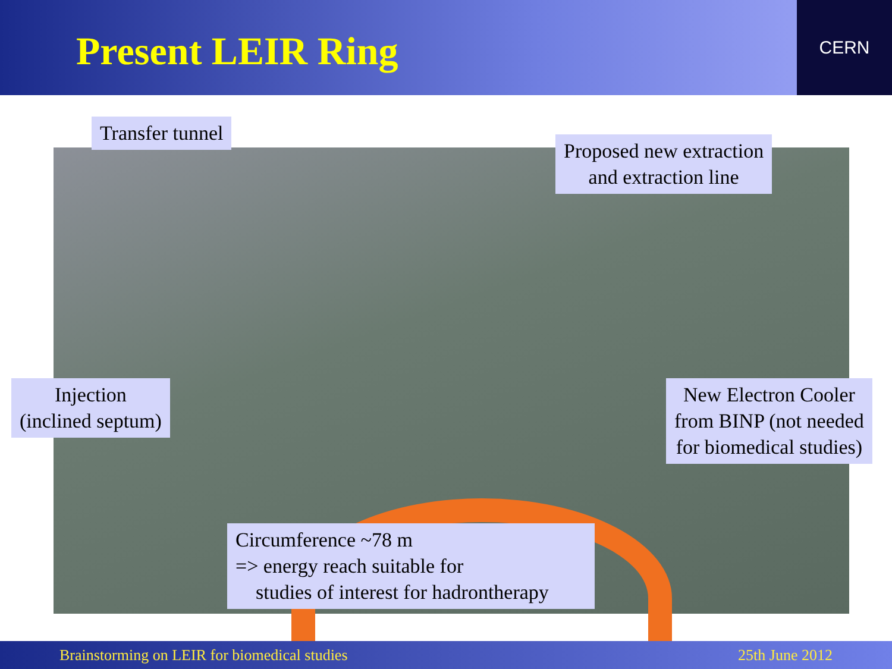Present LEIR Ring
CERN
Transfer tunnel
Proposed new extraction
and extraction line
Injection
(inclined septum)
New Electron Cooler
from BINP (not needed
for biomedical studies)
Circumference ~78 m
=> energy reach suitable for
studies of interest for hadrontherapy
Brainstorming on LEIR for biomedical studies 25th June 2012